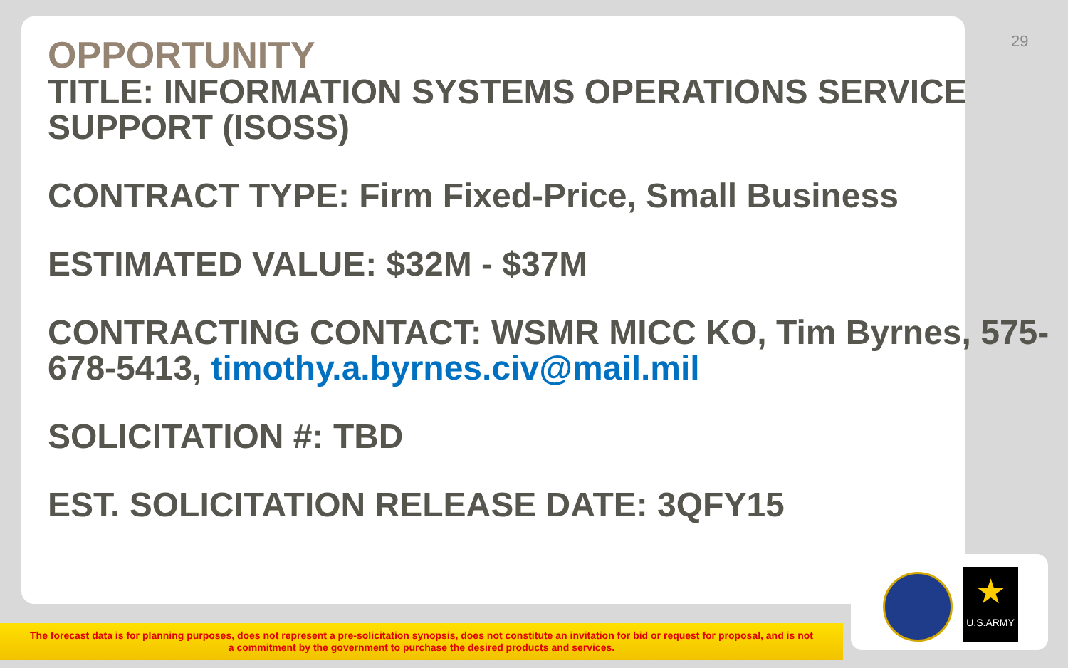29
OPPORTUNITY
TITLE: INFORMATION SYSTEMS OPERATIONS SERVICE SUPPORT (ISOSS)
CONTRACT TYPE: Firm Fixed-Price, Small Business
ESTIMATED VALUE: $32M - $37M
CONTRACTING CONTACT: WSMR MICC KO, Tim Byrnes, 575-678-5413, timothy.a.byrnes.civ@mail.mil
SOLICITATION #: TBD
EST. SOLICITATION RELEASE DATE: 3QFY15
The forecast data is for planning purposes, does not represent a pre-solicitation synopsis, does not constitute an invitation for bid or request for proposal, and is not
a commitment by the government to purchase the desired products and services.
★
U.S.ARMY